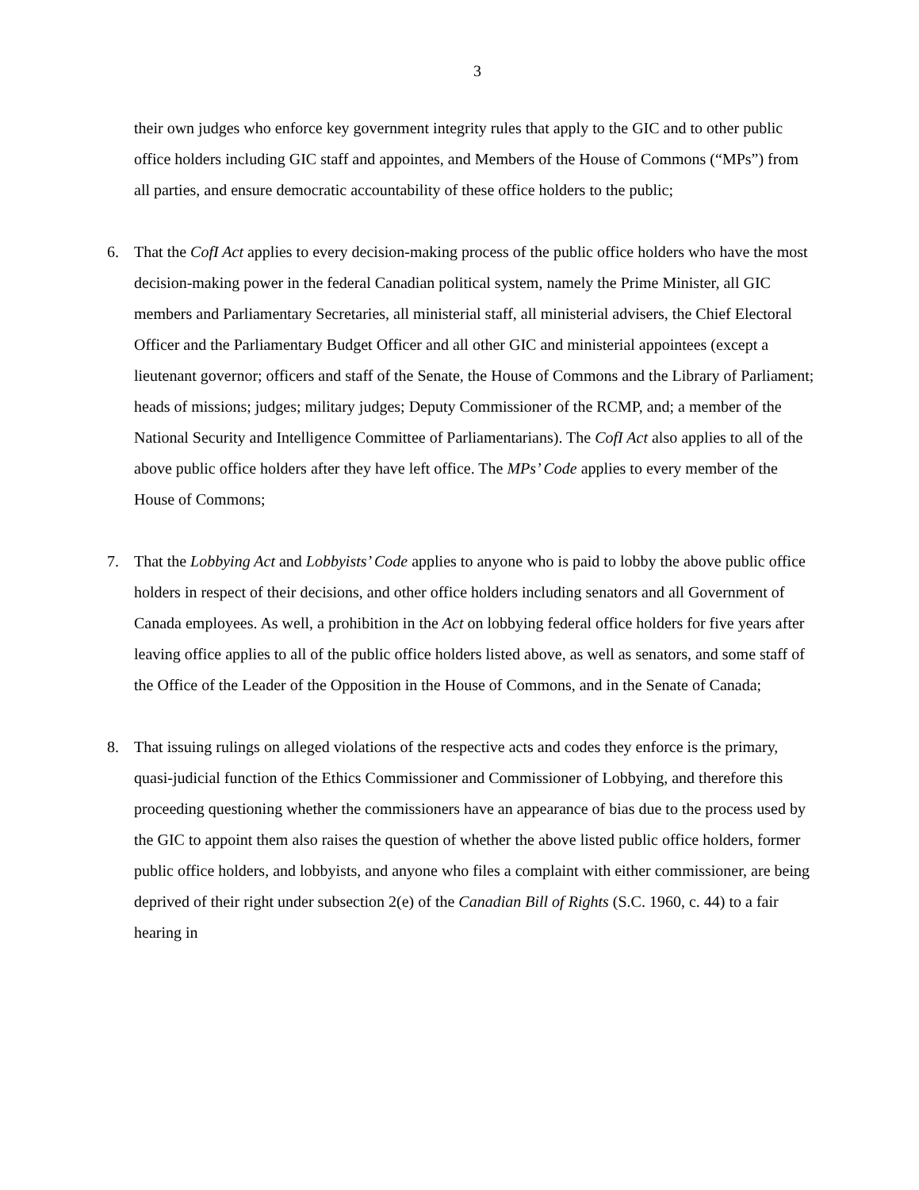3
their own judges who enforce key government integrity rules that apply to the GIC and to other public office holders including GIC staff and appointes, and Members of the House of Commons (“MPs”) from all parties, and ensure democratic accountability of these office holders to the public;
6. That the CofI Act applies to every decision-making process of the public office holders who have the most decision-making power in the federal Canadian political system, namely the Prime Minister, all GIC members and Parliamentary Secretaries, all ministerial staff, all ministerial advisers, the Chief Electoral Officer and the Parliamentary Budget Officer and all other GIC and ministerial appointees (except a lieutenant governor; officers and staff of the Senate, the House of Commons and the Library of Parliament; heads of missions; judges; military judges; Deputy Commissioner of the RCMP, and; a member of the National Security and Intelligence Committee of Parliamentarians). The CofI Act also applies to all of the above public office holders after they have left office. The MPs’ Code applies to every member of the House of Commons;
7. That the Lobbying Act and Lobbyists’ Code applies to anyone who is paid to lobby the above public office holders in respect of their decisions, and other office holders including senators and all Government of Canada employees. As well, a prohibition in the Act on lobbying federal office holders for five years after leaving office applies to all of the public office holders listed above, as well as senators, and some staff of the Office of the Leader of the Opposition in the House of Commons, and in the Senate of Canada;
8. That issuing rulings on alleged violations of the respective acts and codes they enforce is the primary, quasi-judicial function of the Ethics Commissioner and Commissioner of Lobbying, and therefore this proceeding questioning whether the commissioners have an appearance of bias due to the process used by the GIC to appoint them also raises the question of whether the above listed public office holders, former public office holders, and lobbyists, and anyone who files a complaint with either commissioner, are being deprived of their right under subsection 2(e) of the Canadian Bill of Rights (S.C. 1960, c. 44) to a fair hearing in